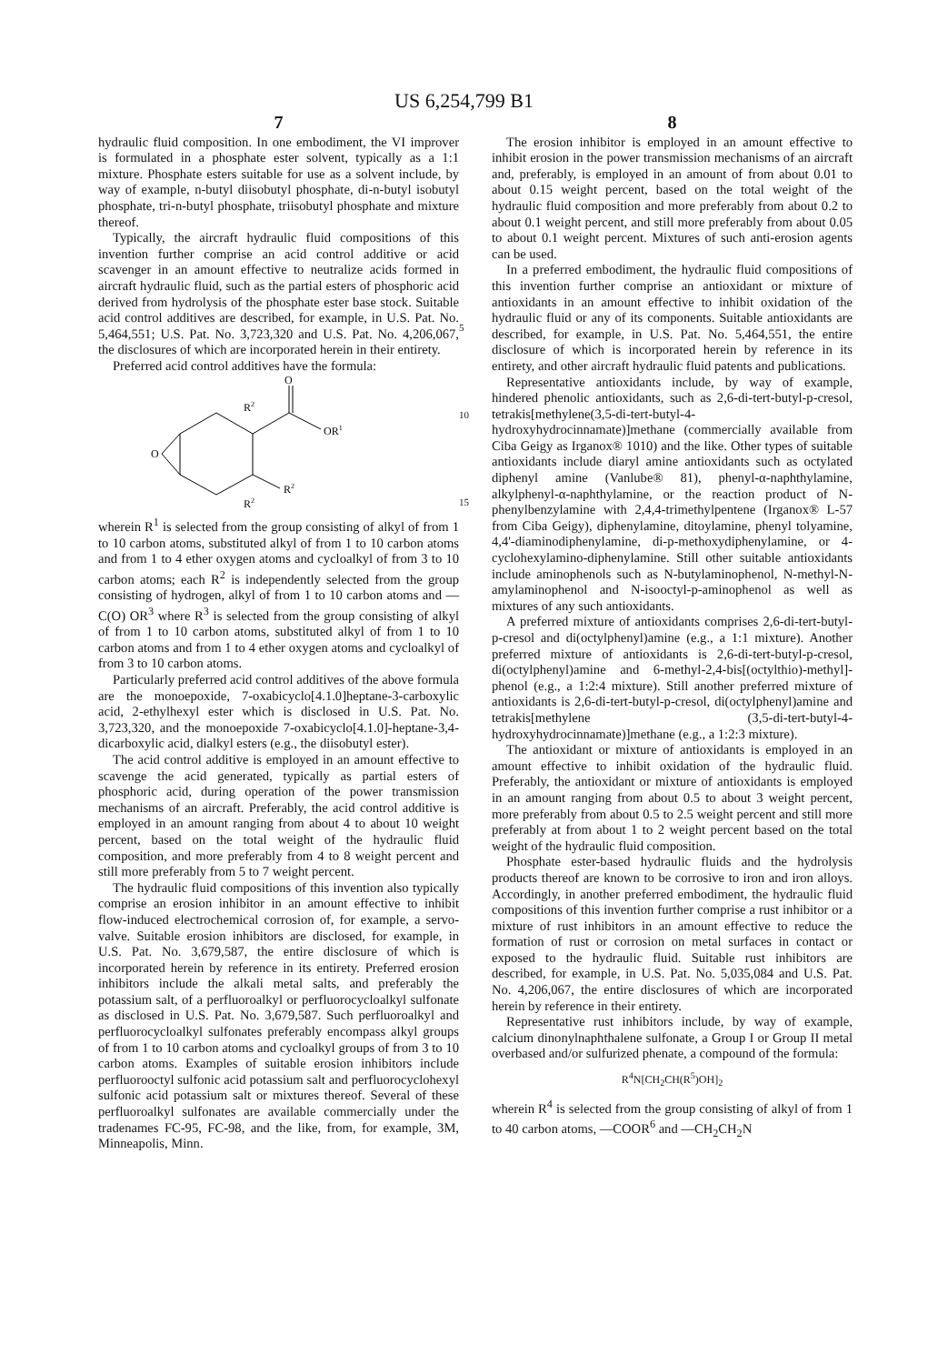US 6,254,799 B1
7
hydraulic fluid composition. In one embodiment, the VI improver is formulated in a phosphate ester solvent, typically as a 1:1 mixture. Phosphate esters suitable for use as a solvent include, by way of example, n-butyl diisobutyl phosphate, di-n-butyl isobutyl phosphate, tri-n-butyl phosphate, triisobutyl phosphate and mixture thereof.
Typically, the aircraft hydraulic fluid compositions of this invention further comprise an acid control additive or acid scavenger in an amount effective to neutralize acids formed in aircraft hydraulic fluid, such as the partial esters of phosphoric acid derived from hydrolysis of the phosphate ester base stock. Suitable acid control additives are described, for example, in U.S. Pat. No. 5,464,551; U.S. Pat. No. 3,723,320 and U.S. Pat. No. 4,206,067, the disclosures of which are incorporated herein in their entirety.
Preferred acid control additives have the formula:
O
R2
OR1
O
R2
R2
wherein R<sup>1</sup> is selected from the group consisting of alkyl of from 1 to 10 carbon atoms, substituted alkyl of from 1 to 10 carbon atoms and from 1 to 4 ether oxygen atoms and cycloalkyl of from 3 to 10 carbon atoms; each R<sup>2</sup> is independently selected from the group consisting of hydrogen, alkyl of from 1 to 10 carbon atoms and —C(O) OR<sup>3</sup> where R<sup>3</sup> is selected from the group consisting of alkyl of from 1 to 10 carbon atoms, substituted alkyl of from 1 to 10 carbon atoms and from 1 to 4 ether oxygen atoms and cycloalkyl of from 3 to 10 carbon atoms.
Particularly preferred acid control additives of the above formula are the monoepoxide, 7-oxabicyclo[4.1.0]heptane-3-carboxylic acid, 2-ethylhexyl ester which is disclosed in U.S. Pat. No. 3,723,320, and the monoepoxide 7-oxabicyclo[4.1.0]-heptane-3,4-dicarboxylic acid, dialkyl esters (e.g., the diisobutyl ester).
The acid control additive is employed in an amount effective to scavenge the acid generated, typically as partial esters of phosphoric acid, during operation of the power transmission mechanisms of an aircraft. Preferably, the acid control additive is employed in an amount ranging from about 4 to about 10 weight percent, based on the total weight of the hydraulic fluid composition, and more preferably from 4 to 8 weight percent and still more preferably from 5 to 7 weight percent.
The hydraulic fluid compositions of this invention also typically comprise an erosion inhibitor in an amount effective to inhibit flow-induced electrochemical corrosion of, for example, a servo-valve. Suitable erosion inhibitors are disclosed, for example, in U.S. Pat. No. 3,679,587, the entire disclosure of which is incorporated herein by reference in its entirety. Preferred erosion inhibitors include the alkali metal salts, and preferably the potassium salt, of a perfluoroalkyl or perfluorocycloalkyl sulfonate as disclosed in U.S. Pat. No. 3,679,587. Such perfluoroalkyl and perfluorocycloalkyl sulfonates preferably encompass alkyl groups of from 1 to 10 carbon atoms and cycloalkyl groups of from 3 to 10 carbon atoms. Examples of suitable erosion inhibitors include perfluorooctyl sulfonic acid potassium salt and perfluorocyclohexyl sulfonic acid potassium salt or mixtures thereof. Several of these perfluoroalkyl sulfonates are available commercially under the tradenames FC-95, FC-98, and the like, from, for example, 3M, Minneapolis, Minn.
5
10
15
8
The erosion inhibitor is employed in an amount effective to inhibit erosion in the power transmission mechanisms of an aircraft and, preferably, is employed in an amount of from about 0.01 to about 0.15 weight percent, based on the total weight of the hydraulic fluid composition and more preferably from about 0.2 to about 0.1 weight percent, and still more preferably from about 0.05 to about 0.1 weight percent. Mixtures of such anti-erosion agents can be used.
In a preferred embodiment, the hydraulic fluid compositions of this invention further comprise an antioxidant or mixture of antioxidants in an amount effective to inhibit oxidation of the hydraulic fluid or any of its components. Suitable antioxidants are described, for example, in U.S. Pat. No. 5,464,551, the entire disclosure of which is incorporated herein by reference in its entirety, and other aircraft hydraulic fluid patents and publications.
Representative antioxidants include, by way of example, hindered phenolic antioxidants, such as 2,6-di-tert-butyl-p-cresol, tetrakis[methylene(3,5-di-tert-butyl-4-hydroxyhydrocinnamate)]methane (commercially available from Ciba Geigy as Irganox® 1010) and the like. Other types of suitable antioxidants include diaryl amine antioxidants such as octylated diphenyl amine (Vanlube® 81), phenyl-α-naphthylamine, alkylphenyl-α-naphthylamine, or the reaction product of N-phenylbenzylamine with 2,4,4-trimethylpentene (Irganox® L-57 from Ciba Geigy), diphenylamine, ditoylamine, phenyl tolyamine, 4,4'-diaminodiphenylamine, di-p-methoxydiphenylamine, or 4-cyclohexylamino-diphenylamine. Still other suitable antioxidants include aminophenols such as N-butylaminophenol, N-methyl-N-amylaminophenol and N-isooctyl-p-aminophenol as well as mixtures of any such antioxidants.
A preferred mixture of antioxidants comprises 2,6-di-tert-butyl-p-cresol and di(octylphenyl)amine (e.g., a 1:1 mixture). Another preferred mixture of antioxidants is 2,6-di-tert-butyl-p-cresol, di(octylphenyl)amine and 6-methyl-2,4-bis[(octylthio)-methyl]-phenol (e.g., a 1:2:4 mixture). Still another preferred mixture of antioxidants is 2,6-di-tert-butyl-p-cresol, di(octylphenyl)amine and tetrakis[methylene (3,5-di-tert-butyl-4-hydroxyhydrocinnamate)]methane (e.g., a 1:2:3 mixture).
The antioxidant or mixture of antioxidants is employed in an amount effective to inhibit oxidation of the hydraulic fluid. Preferably, the antioxidant or mixture of antioxidants is employed in an amount ranging from about 0.5 to about 3 weight percent, more preferably from about 0.5 to 2.5 weight percent and still more preferably at from about 1 to 2 weight percent based on the total weight of the hydraulic fluid composition.
Phosphate ester-based hydraulic fluids and the hydrolysis products thereof are known to be corrosive to iron and iron alloys. Accordingly, in another preferred embodiment, the hydraulic fluid compositions of this invention further comprise a rust inhibitor or a mixture of rust inhibitors in an amount effective to reduce the formation of rust or corrosion on metal surfaces in contact or exposed to the hydraulic fluid. Suitable rust inhibitors are described, for example, in U.S. Pat. No. 5,035,084 and U.S. Pat. No. 4,206,067, the entire disclosures of which are incorporated herein by reference in their entirety.
Representative rust inhibitors include, by way of example, calcium dinonylnaphthalene sulfonate, a Group I or Group II metal overbased and/or sulfurized phenate, a compound of the formula:
R<sup>4</sup>N[CH<sub>2</sub>CH(R<sup>5</sup>)OH]<sub>2</sub>
wherein R<sup>4</sup> is selected from the group consisting of alkyl of from 1 to 40 carbon atoms, —COOR<sup>6</sup> and —CH<sub>2</sub>CH<sub>2</sub>N